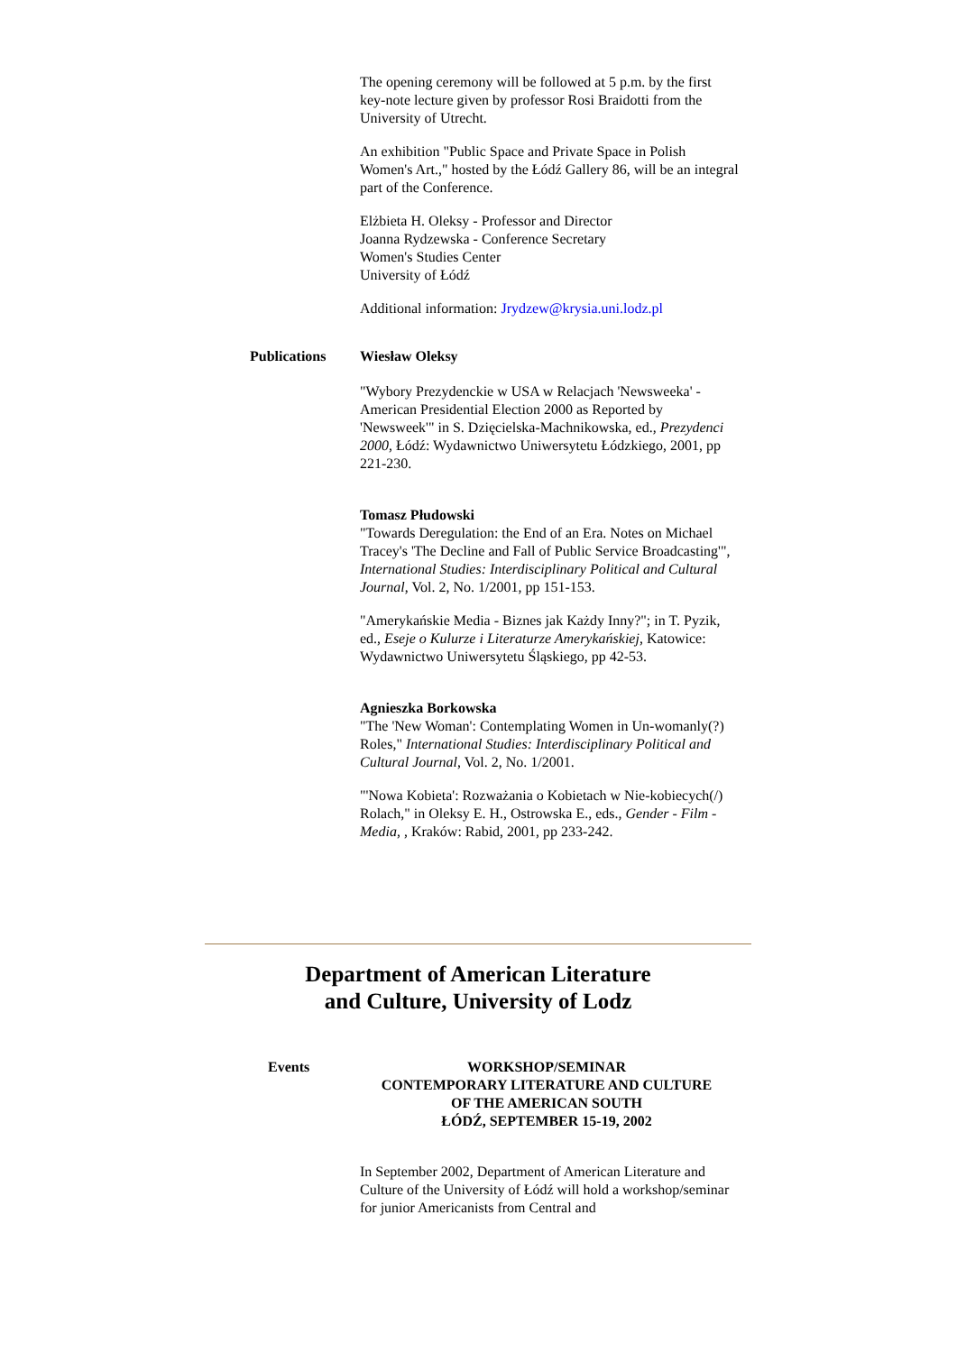The opening ceremony will be followed at 5 p.m. by the first key-note lecture given by professor Rosi Braidotti from the University of Utrecht.
An exhibition "Public Space and Private Space in Polish Women's Art.," hosted by the Łódź Gallery 86, will be an integral part of the Conference.
Elżbieta H. Oleksy - Professor and Director
Joanna Rydzewska - Conference Secretary
Women's Studies Center
University of Łódź
Additional information: Jrydzew@krysia.uni.lodz.pl
Publications Wiesław Oleksy
"Wybory Prezydenckie w USA w Relacjach 'Newsweeka' - American Presidential Election 2000 as Reported by 'Newsweek'" in S. Dzięcielska-Machnikowska, ed., Prezydenci 2000, Łódź: Wydawnictwo Uniwersytetu Łódzkiego, 2001, pp 221-230.
Tomasz Płudowski
"Towards Deregulation: the End of an Era. Notes on Michael Tracey's 'The Decline and Fall of Public Service Broadcasting'", International Studies: Interdisciplinary Political and Cultural Journal, Vol. 2, No. 1/2001, pp 151-153.
"Amerykańskie Media - Biznes jak Każdy Inny?"; in T. Pyzik, ed., Eseje o Kulurze i Literaturze Amerykańskiej, Katowice: Wydawnictwo Uniwersytetu Śląskiego, pp 42-53.
Agnieszka Borkowska
"The 'New Woman': Contemplating Women in Un-womanly(?) Roles," International Studies: Interdisciplinary Political and Cultural Journal, Vol. 2, No. 1/2001.
"'Nowa Kobieta': Rozważania o Kobietach w Nie-kobiecych(/) Rolach," in Oleksy E. H., Ostrowska E., eds., Gender - Film -Media, , Kraków: Rabid, 2001, pp 233-242.
Department of American Literature
and Culture, University of Lodz
Events WORKSHOP/SEMINAR
CONTEMPORARY LITERATURE AND CULTURE
OF THE AMERICAN SOUTH
ŁÓDŹ, SEPTEMBER 15-19, 2002
In September 2002, Department of American Literature and Culture of the University of Łódź will hold a workshop/seminar for junior Americanists from Central and